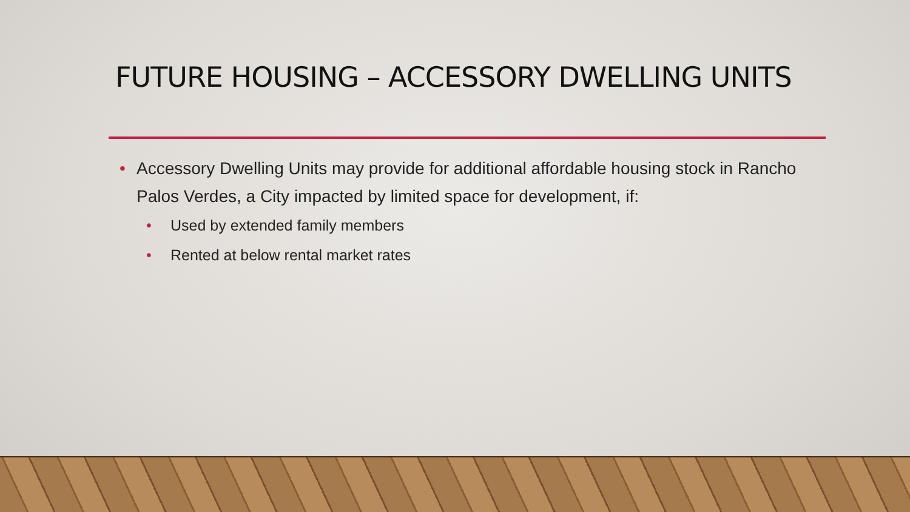FUTURE HOUSING – ACCESSORY DWELLING UNITS
• Accessory Dwelling Units may provide for additional affordable housing stock in Rancho Palos Verdes, a City impacted by limited space for development, if:
• Used by extended family members
• Rented at below rental market rates